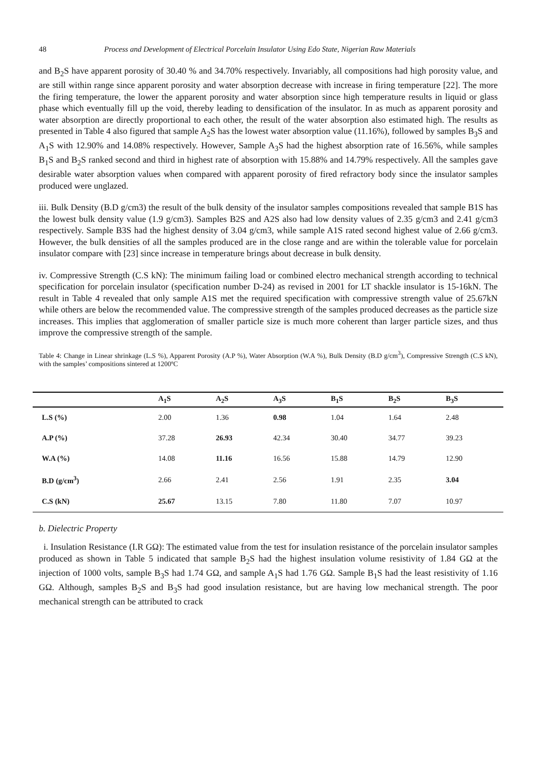48 Process and Development of Electrical Porcelain Insulator Using Edo State, Nigerian Raw Materials
and B<sub>2</sub>S have apparent porosity of 30.40 % and 34.70% respectively. Invariably, all compositions had high porosity value, and are still within range since apparent porosity and water absorption decrease with increase in firing temperature [22]. The more the firing temperature, the lower the apparent porosity and water absorption since high temperature results in liquid or glass phase which eventually fill up the void, thereby leading to densification of the insulator. In as much as apparent porosity and water absorption are directly proportional to each other, the result of the water absorption also estimated high. The results as presented in Table 4 also figured that sample A<sub>2</sub>S has the lowest water absorption value (11.16%), followed by samples B<sub>3</sub>S and A<sub>1</sub>S with 12.90% and 14.08% respectively. However, Sample A<sub>3</sub>S had the highest absorption rate of 16.56%, while samples B<sub>1</sub>S and B<sub>2</sub>S ranked second and third in highest rate of absorption with 15.88% and 14.79% respectively. All the samples gave desirable water absorption values when compared with apparent porosity of fired refractory body since the insulator samples produced were unglazed.
iii. Bulk Density (B.D g/cm3) the result of the bulk density of the insulator samples compositions revealed that sample B1S has the lowest bulk density value (1.9 g/cm3). Samples B2S and A2S also had low density values of 2.35 g/cm3 and 2.41 g/cm3 respectively. Sample B3S had the highest density of 3.04 g/cm3, while sample A1S rated second highest value of 2.66 g/cm3. However, the bulk densities of all the samples produced are in the close range and are within the tolerable value for porcelain insulator compare with [23] since increase in temperature brings about decrease in bulk density.
iv. Compressive Strength (C.S kN): The minimum failing load or combined electro mechanical strength according to technical specification for porcelain insulator (specification number D-24) as revised in 2001 for LT shackle insulator is 15-16kN. The result in Table 4 revealed that only sample A1S met the required specification with compressive strength value of 25.67kN while others are below the recommended value. The compressive strength of the samples produced decreases as the particle size increases. This implies that agglomeration of smaller particle size is much more coherent than larger particle sizes, and thus improve the compressive strength of the sample.
Table 4: Change in Linear shrinkage (L.S %), Apparent Porosity (A.P %), Water Absorption (W.A %), Bulk Density (B.D g/cm<sup>3</sup>), Compressive Strength (C.S kN), with the samples’ compositions sintered at 1200ºC
| | A<sub>1</sub>S | A<sub>2</sub>S | A<sub>3</sub>S | B<sub>1</sub>S | B<sub>2</sub>S | B<sub>3</sub>S |
| --- | --- | --- | --- | --- | --- | --- |
| L.S (%) | 2.00 | 1.36 | 0.98 | 1.04 | 1.64 | 2.48 |
| A.P (%) | 37.28 | 26.93 | 42.34 | 30.40 | 34.77 | 39.23 |
| W.A (%) | 14.08 | 11.16 | 16.56 | 15.88 | 14.79 | 12.90 |
| B.D (g/cm<sup>3</sup>) | 2.66 | 2.41 | 2.56 | 1.91 | 2.35 | 3.04 |
| C.S (kN) | 25.67 | 13.15 | 7.80 | 11.80 | 7.07 | 10.97 |
b. Dielectric Property
i. Insulation Resistance (I.R GΩ): The estimated value from the test for insulation resistance of the porcelain insulator samples produced as shown in Table 5 indicated that sample B<sub>2</sub>S had the highest insulation volume resistivity of 1.84 GΩ at the injection of 1000 volts, sample B<sub>3</sub>S had 1.74 GΩ, and sample A<sub>1</sub>S had 1.76 GΩ. Sample B<sub>1</sub>S had the least resistivity of 1.16 GΩ. Although, samples B<sub>2</sub>S and B<sub>3</sub>S had good insulation resistance, but are having low mechanical strength. The poor mechanical strength can be attributed to crack